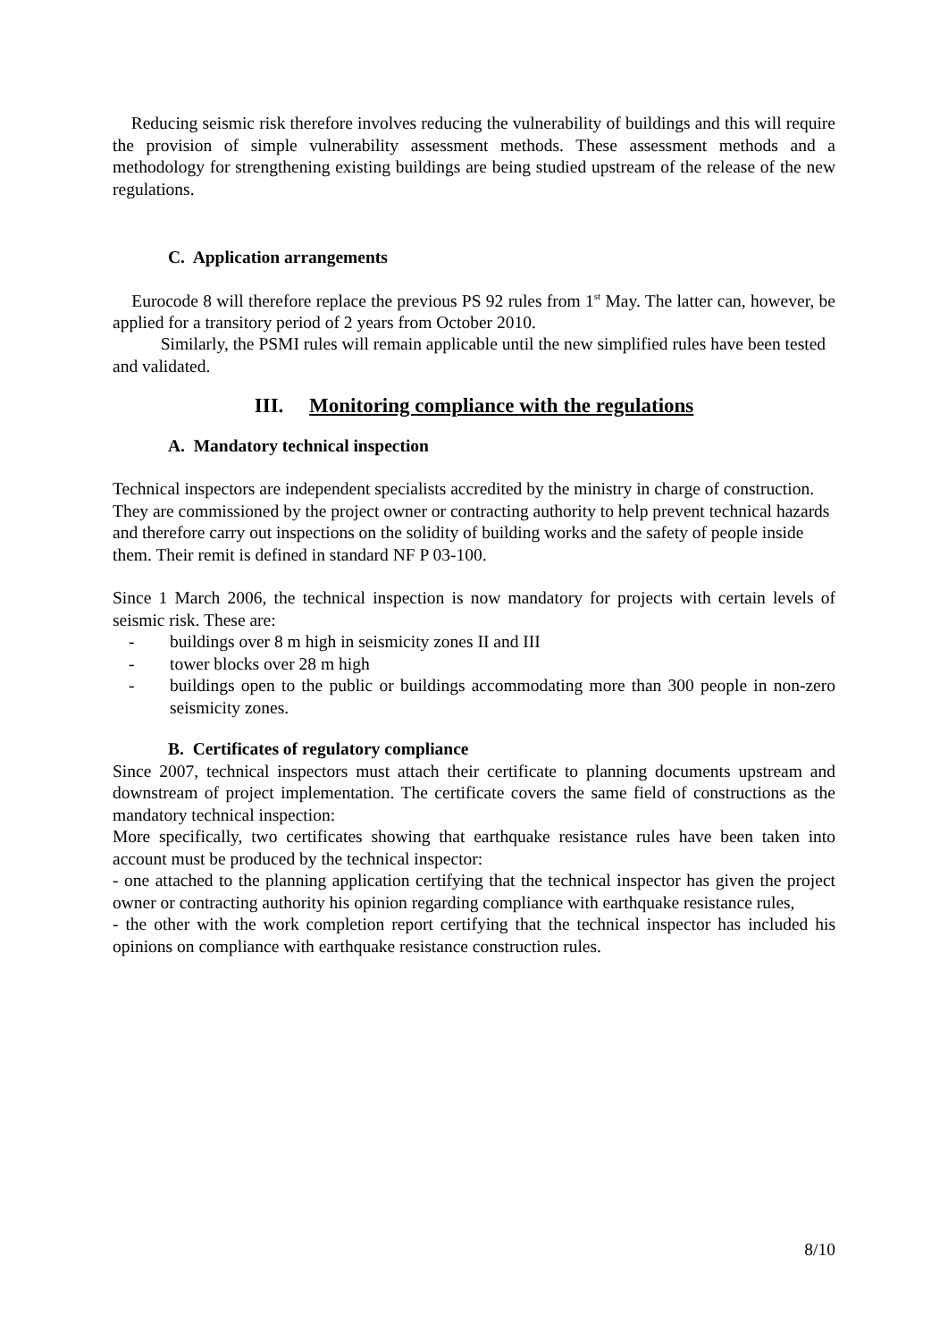Reducing seismic risk therefore involves reducing the vulnerability of buildings and this will require the provision of simple vulnerability assessment methods. These assessment methods and a methodology for strengthening existing buildings are being studied upstream of the release of the new regulations.
C. Application arrangements
Eurocode 8 will therefore replace the previous PS 92 rules from 1<sup>st</sup> May. The latter can, however, be applied for a transitory period of 2 years from October 2010.
Similarly, the PSMI rules will remain applicable until the new simplified rules have been tested and validated.
III. Monitoring compliance with the regulations
A. Mandatory technical inspection
Technical inspectors are independent specialists accredited by the ministry in charge of construction. They are commissioned by the project owner or contracting authority to help prevent technical hazards and therefore carry out inspections on the solidity of building works and the safety of people inside them. Their remit is defined in standard NF P 03-100.
Since 1 March 2006, the technical inspection is now mandatory for projects with certain levels of seismic risk. These are:
- buildings over 8 m high in seismicity zones II and III
- tower blocks over 28 m high
- buildings open to the public or buildings accommodating more than 300 people in non-zero seismicity zones.
B. Certificates of regulatory compliance
Since 2007, technical inspectors must attach their certificate to planning documents upstream and downstream of project implementation. The certificate covers the same field of constructions as the mandatory technical inspection:
More specifically, two certificates showing that earthquake resistance rules have been taken into account must be produced by the technical inspector:
- one attached to the planning application certifying that the technical inspector has given the project owner or contracting authority his opinion regarding compliance with earthquake resistance rules,
- the other with the work completion report certifying that the technical inspector has included his opinions on compliance with earthquake resistance construction rules.
8/10